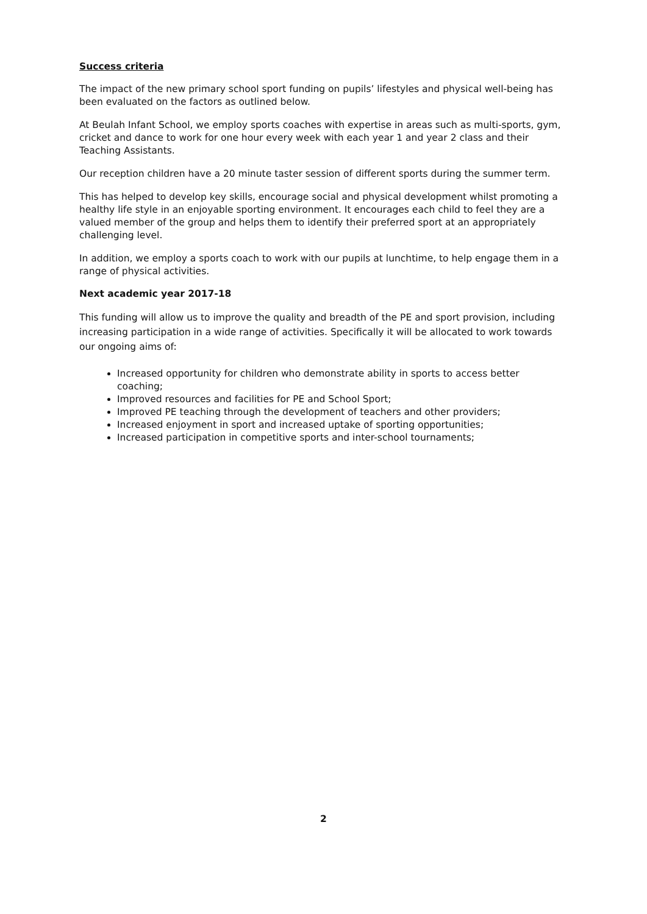Success criteria
The impact of the new primary school sport funding on pupils’ lifestyles and physical well-being has been evaluated on the factors as outlined below.
At Beulah Infant School, we employ sports coaches with expertise in areas such as multi-sports, gym, cricket and dance to work for one hour every week with each year 1 and year 2 class and their Teaching Assistants.
Our reception children have a 20 minute taster session of different sports during the summer term.
This has helped to develop key skills, encourage social and physical development whilst promoting a healthy life style in an enjoyable sporting environment. It encourages each child to feel they are a valued member of the group and helps them to identify their preferred sport at an appropriately challenging level.
In addition, we employ a sports coach to work with our pupils at lunchtime, to help engage them in a range of physical activities.
Next academic year 2017-18
This funding will allow us to improve the quality and breadth of the PE and sport provision, including increasing participation in a wide range of activities. Specifically it will be allocated to work towards our ongoing aims of:
Increased opportunity for children who demonstrate ability in sports to access better coaching;
Improved resources and facilities for PE and School Sport;
Improved PE teaching through the development of teachers and other providers;
Increased enjoyment in sport and increased uptake of sporting opportunities;
Increased participation in competitive sports and inter-school tournaments;
2